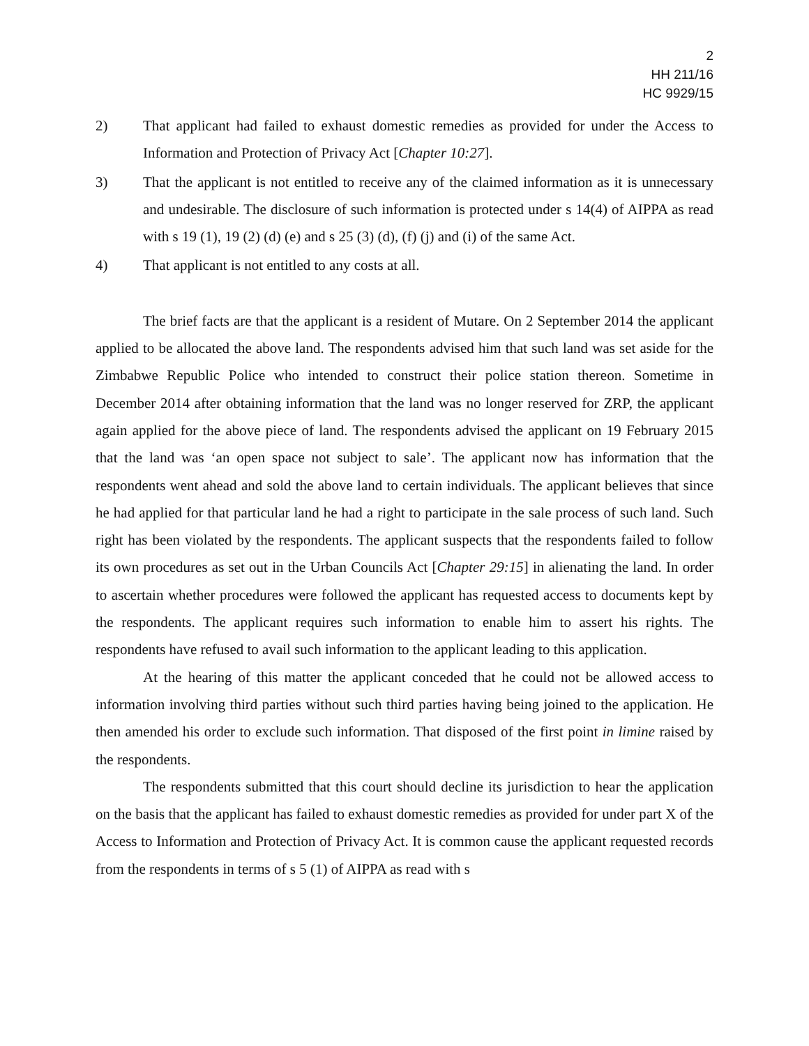2
HH 211/16
HC 9929/15
2) That applicant had failed to exhaust domestic remedies as provided for under the Access to Information and Protection of Privacy Act [Chapter 10:27].
3) That the applicant is not entitled to receive any of the claimed information as it is unnecessary and undesirable. The disclosure of such information is protected under s 14(4) of AIPPA as read with s 19 (1), 19 (2) (d) (e) and s 25 (3) (d), (f) (j) and (i) of the same Act.
4) That applicant is not entitled to any costs at all.
The brief facts are that the applicant is a resident of Mutare. On 2 September 2014 the applicant applied to be allocated the above land. The respondents advised him that such land was set aside for the Zimbabwe Republic Police who intended to construct their police station thereon. Sometime in December 2014 after obtaining information that the land was no longer reserved for ZRP, the applicant again applied for the above piece of land. The respondents advised the applicant on 19 February 2015 that the land was ‘an open space not subject to sale’. The applicant now has information that the respondents went ahead and sold the above land to certain individuals. The applicant believes that since he had applied for that particular land he had a right to participate in the sale process of such land. Such right has been violated by the respondents. The applicant suspects that the respondents failed to follow its own procedures as set out in the Urban Councils Act [Chapter 29:15] in alienating the land. In order to ascertain whether procedures were followed the applicant has requested access to documents kept by the respondents. The applicant requires such information to enable him to assert his rights. The respondents have refused to avail such information to the applicant leading to this application.
At the hearing of this matter the applicant conceded that he could not be allowed access to information involving third parties without such third parties having being joined to the application. He then amended his order to exclude such information. That disposed of the first point in limine raised by the respondents.
The respondents submitted that this court should decline its jurisdiction to hear the application on the basis that the applicant has failed to exhaust domestic remedies as provided for under part X of the Access to Information and Protection of Privacy Act. It is common cause the applicant requested records from the respondents in terms of s 5 (1) of AIPPA as read with s